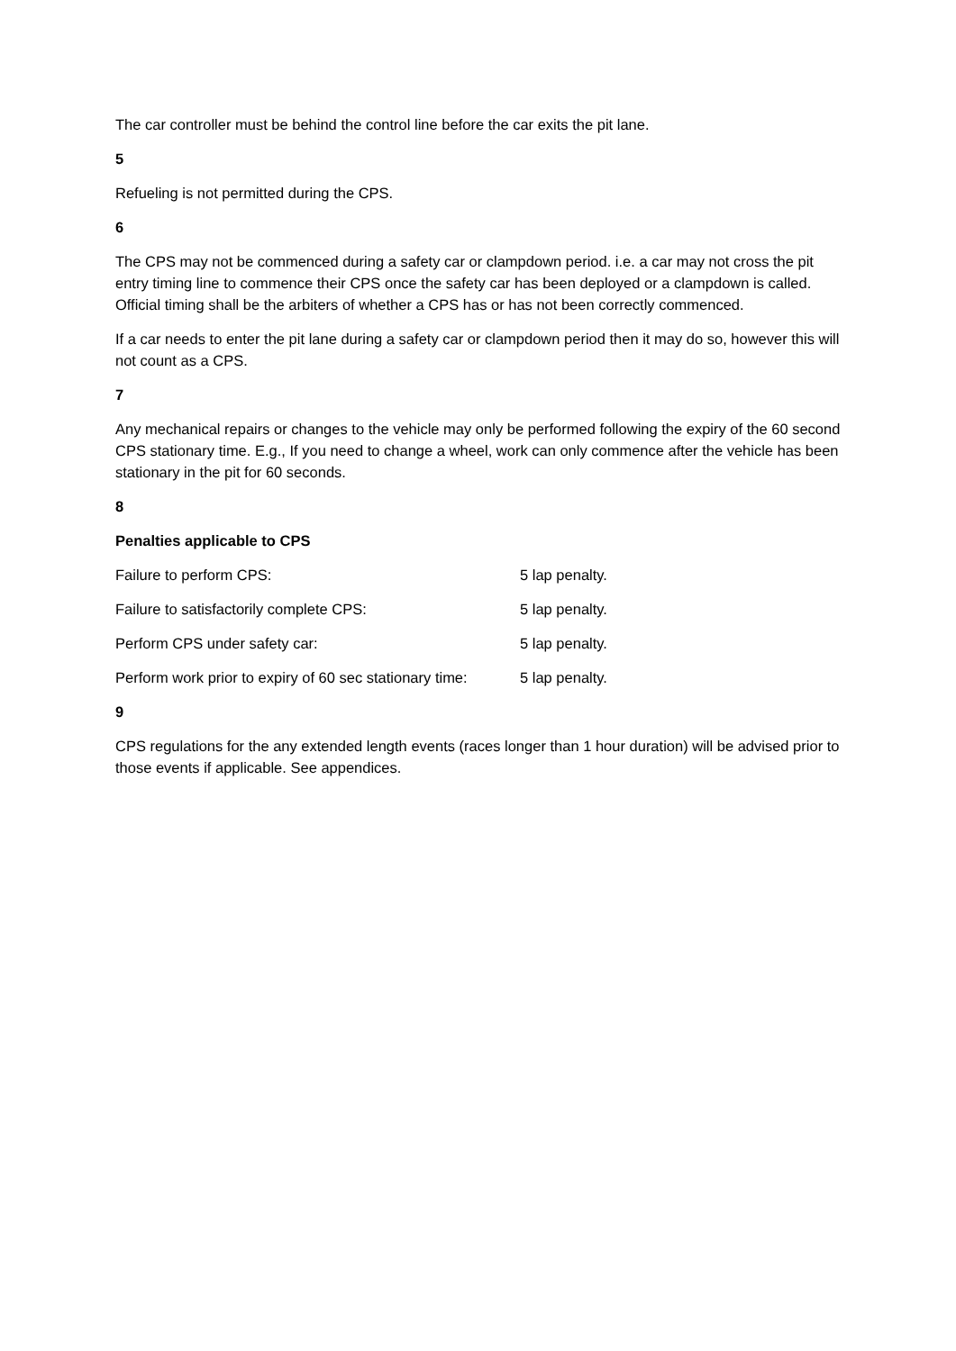The car controller must be behind the control line before the car exits the pit lane.
5
Refueling is not permitted during the CPS.
6
The CPS may not be commenced during a safety car or clampdown period. i.e. a car may not cross the pit entry timing line to commence their CPS once the safety car has been deployed or a clampdown is called. Official timing shall be the arbiters of whether a CPS has or has not been correctly commenced.
If a car needs to enter the pit lane during a safety car or clampdown period then it may do so, however this will not count as a CPS.
7
Any mechanical repairs or changes to the vehicle may only be performed following the expiry of the 60 second CPS stationary time. E.g., If you need to change a wheel, work can only commence after the vehicle has been stationary in the pit for 60 seconds.
8
Penalties applicable to CPS
| Failure to perform CPS: | 5 lap penalty. |
| Failure to satisfactorily complete CPS: | 5 lap penalty. |
| Perform CPS under safety car: | 5 lap penalty. |
| Perform work prior to expiry of 60 sec stationary time: | 5 lap penalty. |
9
CPS regulations for the any extended length events (races longer than 1 hour duration) will be advised prior to those events if applicable. See appendices.